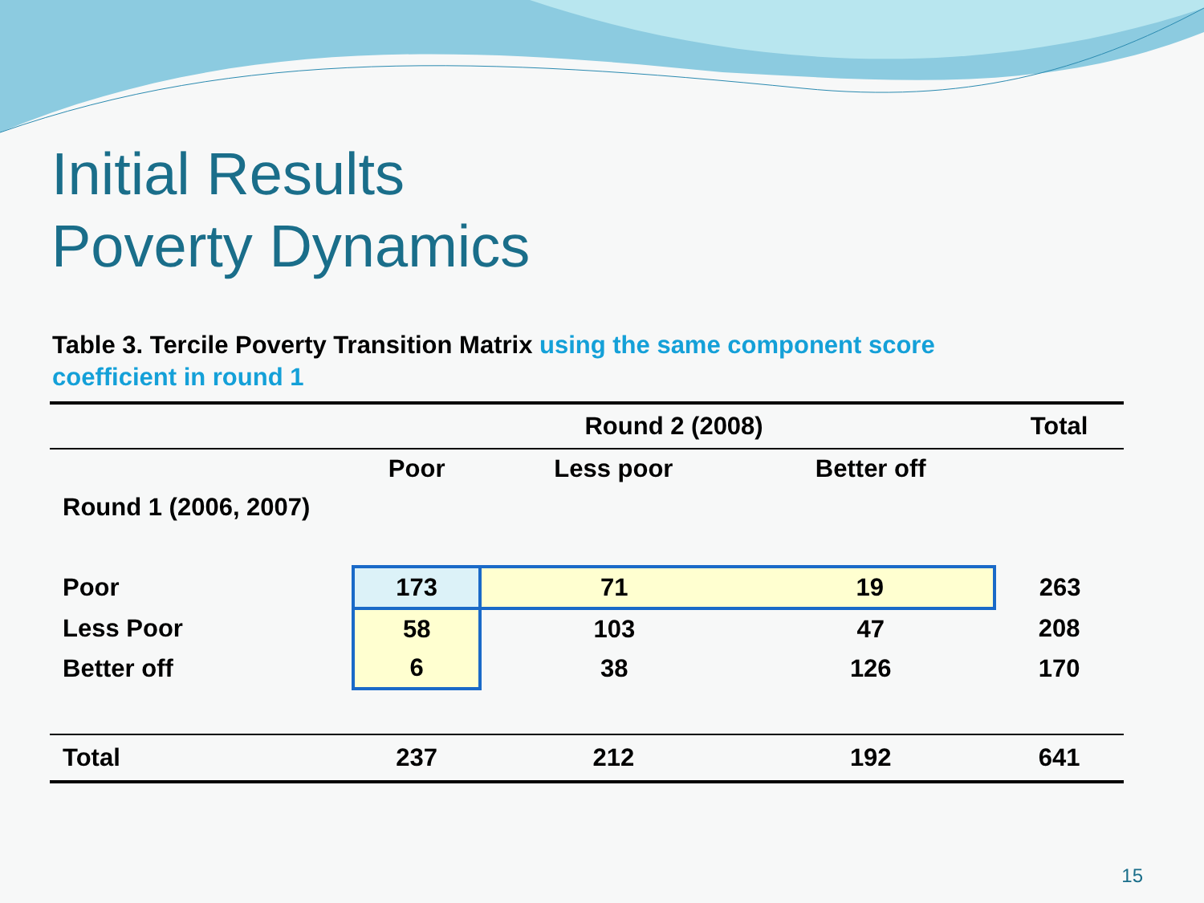Initial Results
Poverty Dynamics
Table 3. Tercile Poverty Transition Matrix using the same component score coefficient in round 1
| | Round 2 (2008) | | | Total |
| | Poor | Less poor | Better off | |
| Round 1 (2006, 2007) | | | | |
| Poor | 173 | 71 | 19 | 263 |
| Less Poor | 58 | 103 | 47 | 208 |
| Better off | 6 | 38 | 126 | 170 |
| Total | 237 | 212 | 192 | 641 |
15